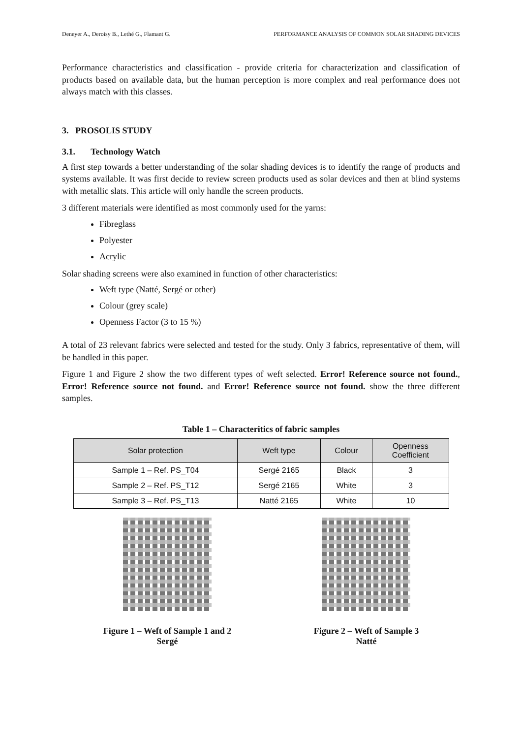Deneyer A., Deroisy B., Lethé G., Flamant G. PERFORMANCE ANALYSIS OF COMMON SOLAR SHADING DEVICES
Performance characteristics and classification - provide criteria for characterization and classification of products based on available data, but the human perception is more complex and real performance does not always match with this classes.
3. PROSOLIS STUDY
3.1. Technology Watch
A first step towards a better understanding of the solar shading devices is to identify the range of products and systems available. It was first decide to review screen products used as solar devices and then at blind systems with metallic slats. This article will only handle the screen products.
3 different materials were identified as most commonly used for the yarns:
Fibreglass
Polyester
Acrylic
Solar shading screens were also examined in function of other characteristics:
Weft type (Natté, Sergé or other)
Colour (grey scale)
Openness Factor (3 to 15 %)
A total of 23 relevant fabrics were selected and tested for the study. Only 3 fabrics, representative of them, will be handled in this paper.
Figure 1 and Figure 2 show the two different types of weft selected. Error! Reference source not found., Error! Reference source not found. and Error! Reference source not found. show the three different samples.
Table 1 – Characteritics of fabric samples
| Solar protection | Weft type | Colour | Openness Coefficient |
| --- | --- | --- | --- |
| Sample 1 – Ref. PS_T04 | Sergé 2165 | Black | 3 |
| Sample 2 – Ref. PS_T12 | Sergé 2165 | White | 3 |
| Sample 3 – Ref. PS_T13 | Natté 2165 | White | 10 |
Figure 1 – Weft of Sample 1 and 2
Sergé
Figure 2 – Weft of Sample 3
Natté